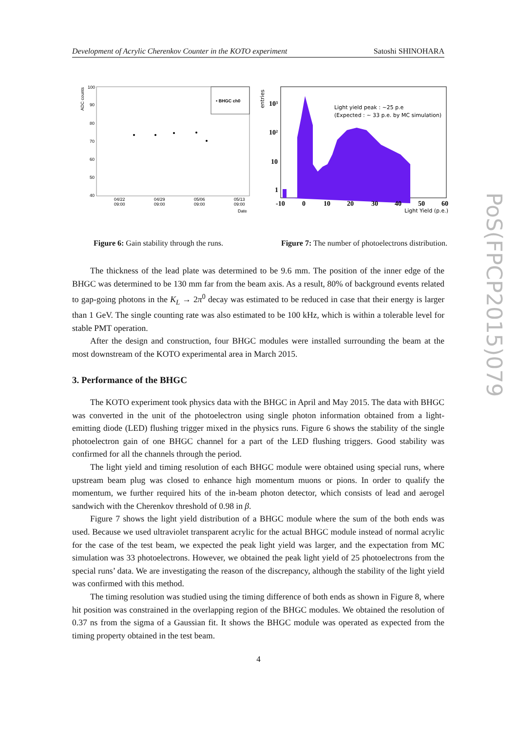Development of Acrylic Cherenkov Counter in the KOTO experiment Satoshi SHINOHARA
• BHGC ch0
100
90
80
70
60
50
40
ADC counts
04/22
09:00
04/29
09:00
05/06
09:00
05/13
09:00
Date
10³
10²
10
1
-10
0
10
20
30
40
50
60
Light Yield (p.e.)
entries
Light yield peak : ~25 p.e
(Expected : ~ 33 p.e. by MC simulation)
Figure 6: Gain stability through the runs. Figure 7: The number of photoelectrons distribution.
The thickness of the lead plate was determined to be 9.6 mm. The position of the inner edge of the BHGC was determined to be 130 mm far from the beam axis. As a result, 80% of background events related to gap-going photons in the K<sub>L</sub> → 2π<sup>0</sup> decay was estimated to be reduced in case that their energy is larger than 1 GeV. The single counting rate was also estimated to be 100 kHz, which is within a tolerable level for stable PMT operation.
After the design and construction, four BHGC modules were installed surrounding the beam at the most downstream of the KOTO experimental area in March 2015.
3. Performance of the BHGC
The KOTO experiment took physics data with the BHGC in April and May 2015. The data with BHGC was converted in the unit of the photoelectron using single photon information obtained from a light-emitting diode (LED) flushing trigger mixed in the physics runs. Figure 6 shows the stability of the single photoelectron gain of one BHGC channel for a part of the LED flushing triggers. Good stability was confirmed for all the channels through the period.
The light yield and timing resolution of each BHGC module were obtained using special runs, where upstream beam plug was closed to enhance high momentum muons or pions. In order to qualify the momentum, we further required hits of the in-beam photon detector, which consists of lead and aerogel sandwich with the Cherenkov threshold of 0.98 in β.
Figure 7 shows the light yield distribution of a BHGC module where the sum of the both ends was used. Because we used ultraviolet transparent acrylic for the actual BHGC module instead of normal acrylic for the case of the test beam, we expected the peak light yield was larger, and the expectation from MC simulation was 33 photoelectrons. However, we obtained the peak light yield of 25 photoelectrons from the special runs’ data. We are investigating the reason of the discrepancy, although the stability of the light yield was confirmed with this method.
The timing resolution was studied using the timing difference of both ends as shown in Figure 8, where hit position was constrained in the overlapping region of the BHGC modules. We obtained the resolution of 0.37 ns from the sigma of a Gaussian fit. It shows the BHGC module was operated as expected from the timing property obtained in the test beam.
PoS(FPCP2015)079
4